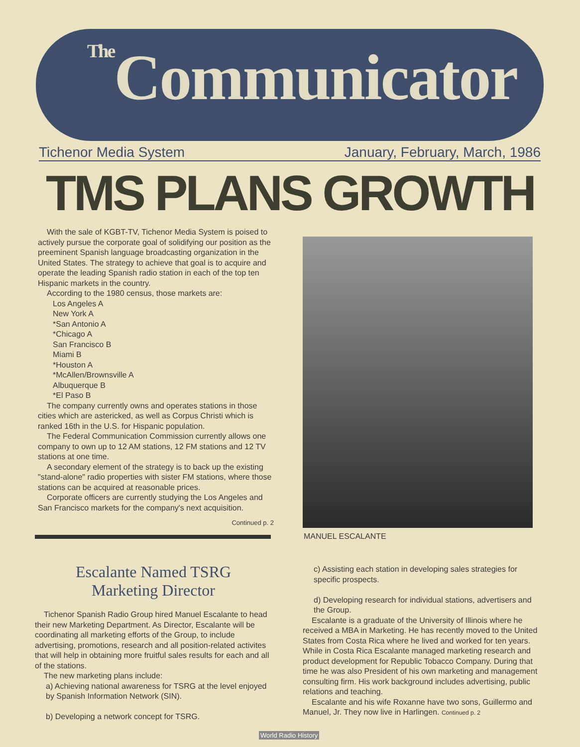<sup>The</sup>Communicator
Tichenor Media System January, February, March, 1986
TMS PLANS GROWTH
With the sale of KGBT-TV, Tichenor Media System is poised to actively pursue the corporate goal of solidifying our position as the preeminent Spanish language broadcasting organization in the United States. The strategy to achieve that goal is to acquire and operate the leading Spanish radio station in each of the top ten Hispanic markets in the country.
According to the 1980 census, those markets are:
Los Angeles A
New York A
*San Antonio A
*Chicago A
San Francisco B
Miami B
*Houston A
*McAllen/Brownsville A
Albuquerque B
*El Paso B
The company currently owns and operates stations in those cities which are astericked, as well as Corpus Christi which is ranked 16th in the U.S. for Hispanic population.
The Federal Communication Commission currently allows one company to own up to 12 AM stations, 12 FM stations and 12 TV stations at one time.
A secondary element of the strategy is to back up the existing "stand-alone" radio properties with sister FM stations, where those stations can be acquired at reasonable prices.
Corporate officers are currently studying the Los Angeles and San Francisco markets for the company's next acquisition.
Continued p. 2
MANUEL ESCALANTE
Escalante Named TSRG
Marketing Director
Tichenor Spanish Radio Group hired Manuel Escalante to head their new Marketing Department. As Director, Escalante will be coordinating all marketing efforts of the Group, to include advertising, promotions, research and all position-related activites that will help in obtaining more fruitful sales results for each and all of the stations.
The new marketing plans include:
a) Achieving national awareness for TSRG at the level enjoyed by Spanish Information Network (SIN).
b) Developing a network concept for TSRG.
c) Assisting each station in developing sales strategies for specific prospects.
d) Developing research for individual stations, advertisers and the Group.
Escalante is a graduate of the University of Illinois where he received a MBA in Marketing. He has recently moved to the United States from Costa Rica where he lived and worked for ten years. While in Costa Rica Escalante managed marketing research and product development for Republic Tobacco Company. During that time he was also President of his own marketing and management consulting firm. His work background includes advertising, public relations and teaching.
Escalante and his wife Roxanne have two sons, Guillermo and Manuel, Jr. They now live in Harlingen. Continued p. 2
World Radio History